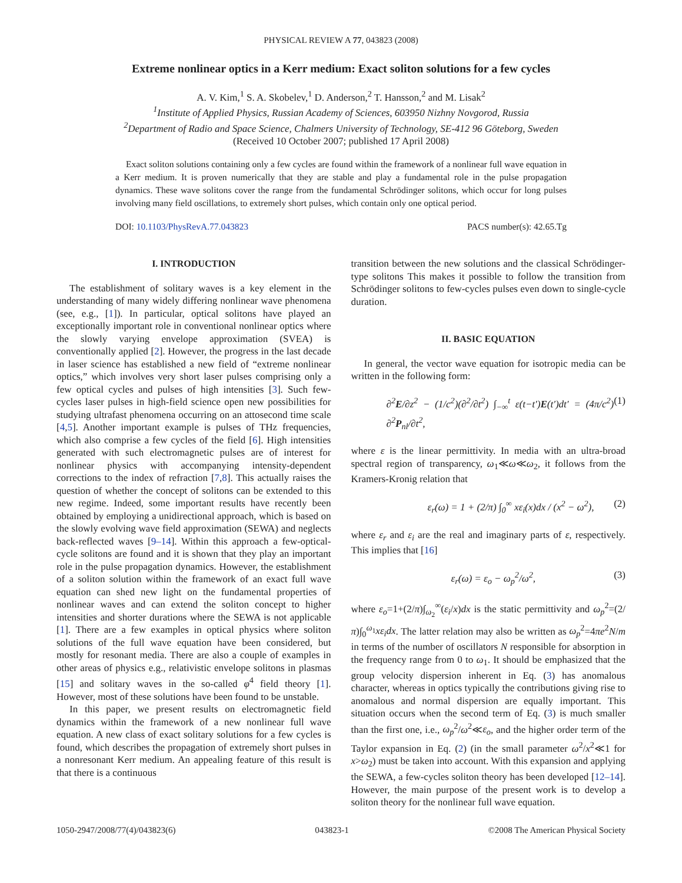PHYSICAL REVIEW A 77, 043823 (2008)
Extreme nonlinear optics in a Kerr medium: Exact soliton solutions for a few cycles
A. V. Kim,<sup>1</sup> S. A. Skobelev,<sup>1</sup> D. Anderson,<sup>2</sup> T. Hansson,<sup>2</sup> and M. Lisak<sup>2</sup>
<sup>1</sup> Institute of Applied Physics, Russian Academy of Sciences, 603950 Nizhny Novgorod, Russia
<sup>2</sup> Department of Radio and Space Science, Chalmers University of Technology, SE-412 96 Göteborg, Sweden
(Received 10 October 2007; published 17 April 2008)
Exact soliton solutions containing only a few cycles are found within the framework of a nonlinear full wave equation in a Kerr medium. It is proven numerically that they are stable and play a fundamental role in the pulse propagation dynamics. These wave solitons cover the range from the fundamental Schrödinger solitons, which occur for long pulses involving many field oscillations, to extremely short pulses, which contain only one optical period.
DOI: 10.1103/PhysRevA.77.043823 PACS number(s): 42.65.Tg
I. INTRODUCTION
The establishment of solitary waves is a key element in the understanding of many widely differing nonlinear wave phenomena (see, e.g., [1]). In particular, optical solitons have played an exceptionally important role in conventional nonlinear optics where the slowly varying envelope approximation (SVEA) is conventionally applied [2]. However, the progress in the last decade in laser science has established a new field of “extreme nonlinear optics,” which involves very short laser pulses comprising only a few optical cycles and pulses of high intensities [3]. Such few-cycles laser pulses in high-field science open new possibilities for studying ultrafast phenomena occurring on an attosecond time scale [4,5]. Another important example is pulses of THz frequencies, which also comprise a few cycles of the field [6]. High intensities generated with such electromagnetic pulses are of interest for nonlinear physics with accompanying intensity-dependent corrections to the index of refraction [7,8]. This actually raises the question of whether the concept of solitons can be extended to this new regime. Indeed, some important results have recently been obtained by employing a unidirectional approach, which is based on the slowly evolving wave field approximation (SEWA) and neglects back-reflected waves [9–14]. Within this approach a few-optical-cycle solitons are found and it is shown that they play an important role in the pulse propagation dynamics. However, the establishment of a soliton solution within the framework of an exact full wave equation can shed new light on the fundamental properties of nonlinear waves and can extend the soliton concept to higher intensities and shorter durations where the SEWA is not applicable [1]. There are a few examples in optical physics where soliton solutions of the full wave equation have been considered, but mostly for resonant media. There are also a couple of examples in other areas of physics e.g., relativistic envelope solitons in plasmas [15] and solitary waves in the so-called φ<sup>4</sup> field theory [1]. However, most of these solutions have been found to be unstable.
In this paper, we present results on electromagnetic field dynamics within the framework of a new nonlinear full wave equation. A new class of exact solitary solutions for a few cycles is found, which describes the propagation of extremely short pulses in a nonresonant Kerr medium. An appealing feature of this result is that there is a continuous
transition between the new solutions and the classical Schrödinger-type solitons This makes it possible to follow the transition from Schrödinger solitons to few-cycles pulses even down to single-cycle duration.
II. BASIC EQUATION
In general, the vector wave equation for isotropic media can be written in the following form:
∂<sup>2</sup>E/∂z<sup>2</sup> − (1/c<sup>2</sup>)(∂<sup>2</sup>/∂t<sup>2</sup>) ∫<sub>−∞</sub><sup>t</sup> ε(t−t′)E(t′)dt′ = (4π/c<sup>2</sup>) ∂<sup>2</sup>P<sub>nl</sub>/∂t<sup>2</sup>, (1)
where ε is the linear permittivity. In media with an ultra-broad spectral region of transparency, ω<sub>1</sub>≪ω≪ω<sub>2</sub>, it follows from the Kramers-Kronig relation that
ε<sub>r</sub>(ω) = 1 + (2/π) ∫<sub>0</sub><sup>∞</sup> xε<sub>i</sub>(x)dx / (x<sup>2</sup> − ω<sup>2</sup>), (2)
where ε<sub>r</sub> and ε<sub>i</sub> are the real and imaginary parts of ε, respectively. This implies that [16]
ε<sub>r</sub>(ω) = ε<sub>o</sub> − ω<sub>p</sub><sup>2</sup>/ω<sup>2</sup>, (3)
where ε<sub>o</sub>=1+(2/π)∫<sub>ω<sub>2</sub></sub><sup>∞</sup>(ε<sub>i</sub>/x)dx is the static permittivity and ω<sub>p</sub><sup>2</sup>=(2/π)∫<sub>0</sub><sup>ω<sub>1</sub></sup>xε<sub>i</sub>dx. The latter relation may also be written as ω<sub>p</sub><sup>2</sup>=4πe<sup>2</sup>N/m in terms of the number of oscillators N responsible for absorption in the frequency range from 0 to ω<sub>1</sub>. It should be emphasized that the group velocity dispersion inherent in Eq. (3) has anomalous character, whereas in optics typically the contributions giving rise to anomalous and normal dispersion are equally important. This situation occurs when the second term of Eq. (3) is much smaller than the first one, i.e., ω<sub>p</sub><sup>2</sup>/ω<sup>2</sup>≪ε<sub>o</sub>, and the higher order term of the Taylor expansion in Eq. (2) (in the small parameter ω<sup>2</sup>/x<sup>2</sup>≪1 for x>ω<sub>2</sub>) must be taken into account. With this expansion and applying the SEWA, a few-cycles soliton theory has been developed [12–14]. However, the main purpose of the present work is to develop a soliton theory for the nonlinear full wave equation.
1050-2947/2008/77(4)/043823(6) 043823-1 ©2008 The American Physical Society